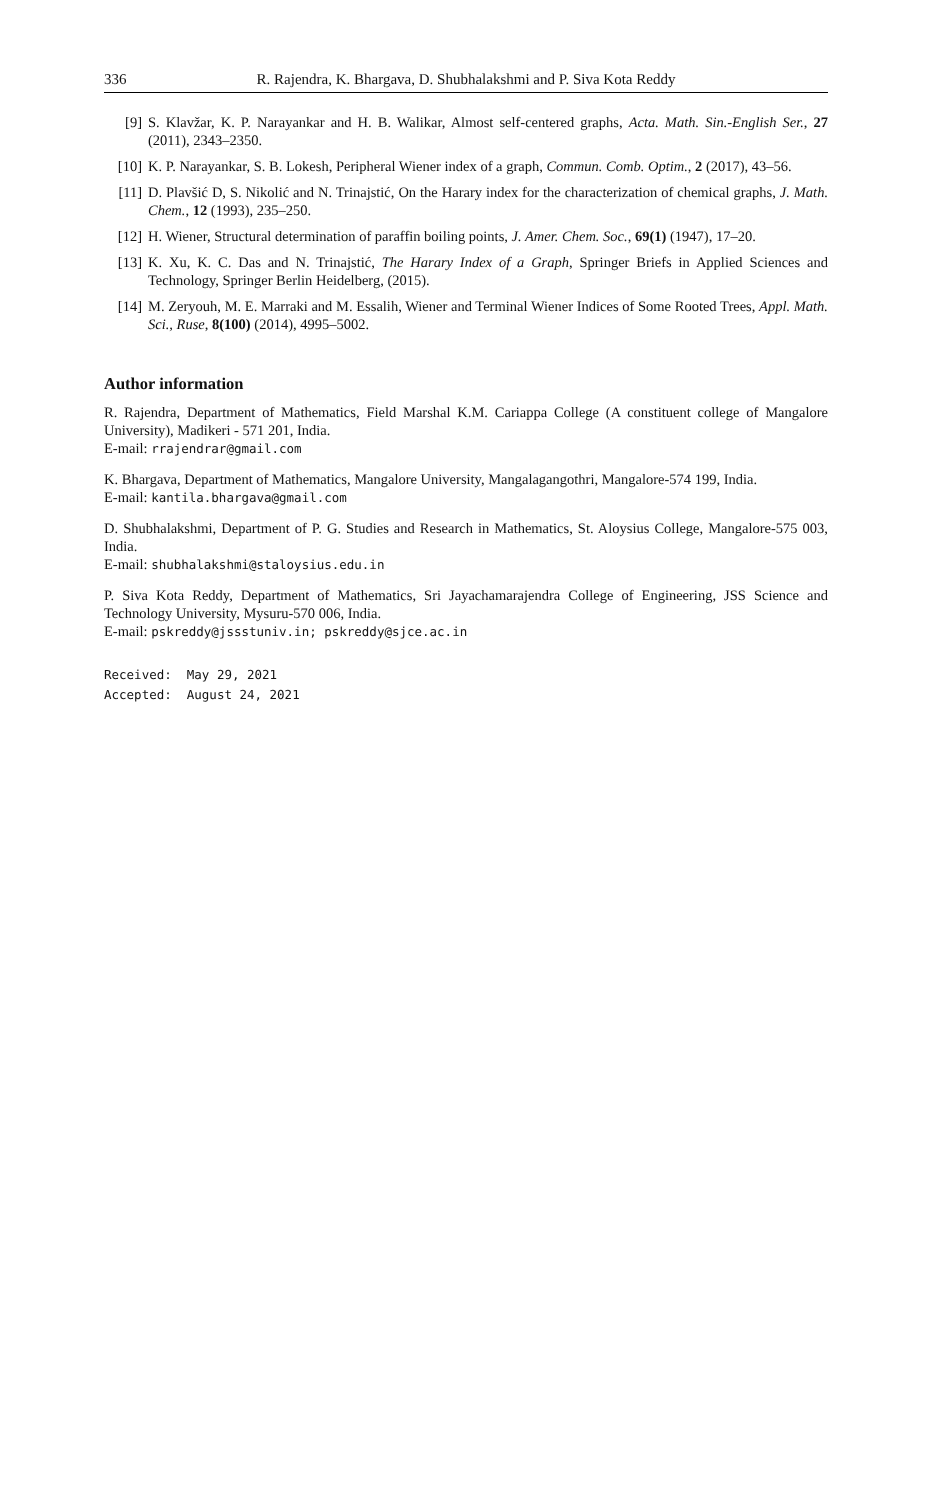336 R. Rajendra, K. Bhargava, D. Shubhalakshmi and P. Siva Kota Reddy
[9] S. Klavžar, K. P. Narayankar and H. B. Walikar, Almost self-centered graphs, Acta. Math. Sin.-English Ser., 27 (2011), 2343–2350.
[10] K. P. Narayankar, S. B. Lokesh, Peripheral Wiener index of a graph, Commun. Comb. Optim., 2 (2017), 43–56.
[11] D. Plavšić D, S. Nikolić and N. Trinajstić, On the Harary index for the characterization of chemical graphs, J. Math. Chem., 12 (1993), 235–250.
[12] H. Wiener, Structural determination of paraffin boiling points, J. Amer. Chem. Soc., 69(1) (1947), 17–20.
[13] K. Xu, K. C. Das and N. Trinajstić, The Harary Index of a Graph, Springer Briefs in Applied Sciences and Technology, Springer Berlin Heidelberg, (2015).
[14] M. Zeryouh, M. E. Marraki and M. Essalih, Wiener and Terminal Wiener Indices of Some Rooted Trees, Appl. Math. Sci., Ruse, 8(100) (2014), 4995–5002.
Author information
R. Rajendra, Department of Mathematics, Field Marshal K.M. Cariappa College (A constituent college of Mangalore University), Madikeri - 571 201, India.
E-mail: rrajendrar@gmail.com
K. Bhargava, Department of Mathematics, Mangalore University, Mangalagangothri, Mangalore-574 199, India.
E-mail: kantila.bhargava@gmail.com
D. Shubhalakshmi, Department of P. G. Studies and Research in Mathematics, St. Aloysius College, Mangalore-575 003, India.
E-mail: shubhalakshmi@staloysius.edu.in
P. Siva Kota Reddy, Department of Mathematics, Sri Jayachamarajendra College of Engineering, JSS Science and Technology University, Mysuru-570 006, India.
E-mail: pskreddy@jssstuniv.in; pskreddy@sjce.ac.in
Received: May 29, 2021
Accepted: August 24, 2021